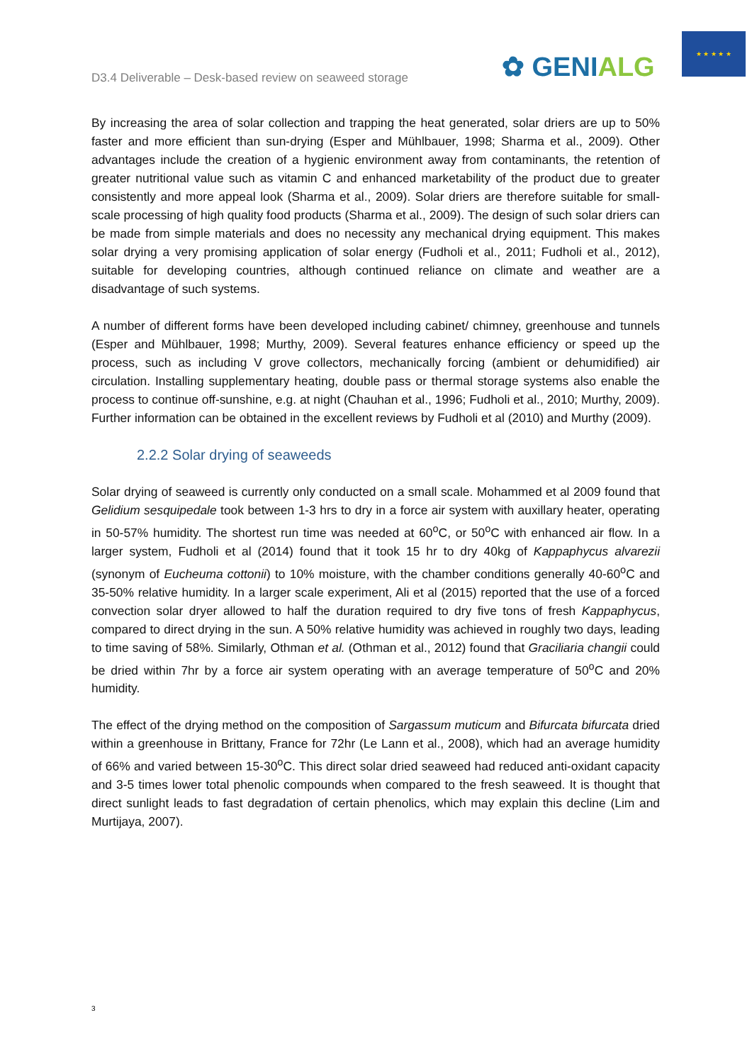D3.4 Deliverable – Desk-based review on seaweed storage
✿ GENIALG
★ ★ ★ ★ ★
By increasing the area of solar collection and trapping the heat generated, solar driers are up to 50% faster and more efficient than sun-drying (Esper and Mühlbauer, 1998; Sharma et al., 2009). Other advantages include the creation of a hygienic environment away from contaminants, the retention of greater nutritional value such as vitamin C and enhanced marketability of the product due to greater consistently and more appeal look (Sharma et al., 2009). Solar driers are therefore suitable for small-scale processing of high quality food products (Sharma et al., 2009). The design of such solar driers can be made from simple materials and does no necessity any mechanical drying equipment. This makes solar drying a very promising application of solar energy (Fudholi et al., 2011; Fudholi et al., 2012), suitable for developing countries, although continued reliance on climate and weather are a disadvantage of such systems.
A number of different forms have been developed including cabinet/ chimney, greenhouse and tunnels (Esper and Mühlbauer, 1998; Murthy, 2009). Several features enhance efficiency or speed up the process, such as including V grove collectors, mechanically forcing (ambient or dehumidified) air circulation. Installing supplementary heating, double pass or thermal storage systems also enable the process to continue off-sunshine, e.g. at night (Chauhan et al., 1996; Fudholi et al., 2010; Murthy, 2009). Further information can be obtained in the excellent reviews by Fudholi et al (2010) and Murthy (2009).
2.2.2 Solar drying of seaweeds
Solar drying of seaweed is currently only conducted on a small scale. Mohammed et al 2009 found that Gelidium sesquipedale took between 1-3 hrs to dry in a force air system with auxillary heater, operating in 50-57% humidity. The shortest run time was needed at 60<sup>o</sup>C, or 50<sup>o</sup>C with enhanced air flow. In a larger system, Fudholi et al (2014) found that it took 15 hr to dry 40kg of Kappaphycus alvarezii (synonym of Eucheuma cottonii) to 10% moisture, with the chamber conditions generally 40-60<sup>o</sup>C and 35-50% relative humidity. In a larger scale experiment, Ali et al (2015) reported that the use of a forced convection solar dryer allowed to half the duration required to dry five tons of fresh Kappaphycus, compared to direct drying in the sun. A 50% relative humidity was achieved in roughly two days, leading to time saving of 58%. Similarly, Othman et al. (Othman et al., 2012) found that Graciliaria changii could be dried within 7hr by a force air system operating with an average temperature of 50<sup>o</sup>C and 20% humidity.
The effect of the drying method on the composition of Sargassum muticum and Bifurcata bifurcata dried within a greenhouse in Brittany, France for 72hr (Le Lann et al., 2008), which had an average humidity of 66% and varied between 15-30<sup>o</sup>C. This direct solar dried seaweed had reduced anti-oxidant capacity and 3-5 times lower total phenolic compounds when compared to the fresh seaweed. It is thought that direct sunlight leads to fast degradation of certain phenolics, which may explain this decline (Lim and Murtijaya, 2007).
3